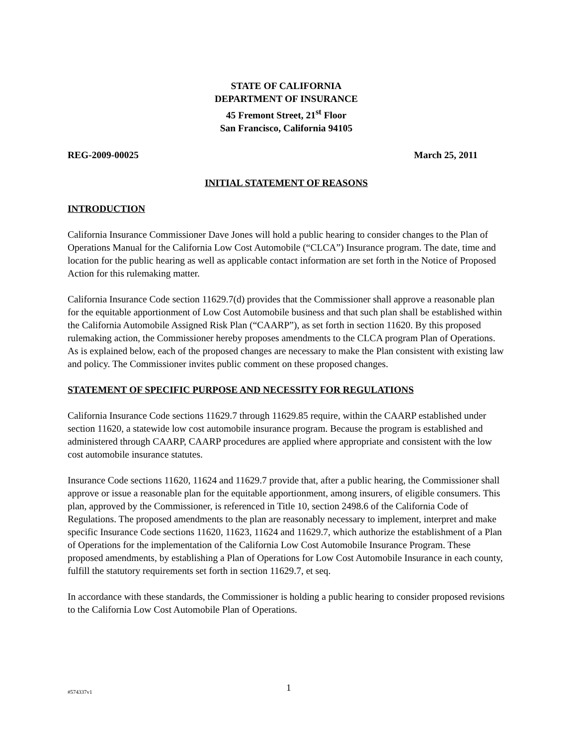STATE OF CALIFORNIA
DEPARTMENT OF INSURANCE
45 Fremont Street, 21<sup>st</sup> Floor
San Francisco, California 94105
REG-2009-00025 March 25, 2011
INITIAL STATEMENT OF REASONS
INTRODUCTION
California Insurance Commissioner Dave Jones will hold a public hearing to consider changes to the Plan of Operations Manual for the California Low Cost Automobile (“CLCA”) Insurance program. The date, time and location for the public hearing as well as applicable contact information are set forth in the Notice of Proposed Action for this rulemaking matter.
California Insurance Code section 11629.7(d) provides that the Commissioner shall approve a reasonable plan for the equitable apportionment of Low Cost Automobile business and that such plan shall be established within the California Automobile Assigned Risk Plan (“CAARP”), as set forth in section 11620. By this proposed rulemaking action, the Commissioner hereby proposes amendments to the CLCA program Plan of Operations. As is explained below, each of the proposed changes are necessary to make the Plan consistent with existing law and policy. The Commissioner invites public comment on these proposed changes.
STATEMENT OF SPECIFIC PURPOSE AND NECESSITY FOR REGULATIONS
California Insurance Code sections 11629.7 through 11629.85 require, within the CAARP established under section 11620, a statewide low cost automobile insurance program. Because the program is established and administered through CAARP, CAARP procedures are applied where appropriate and consistent with the low cost automobile insurance statutes.
Insurance Code sections 11620, 11624 and 11629.7 provide that, after a public hearing, the Commissioner shall approve or issue a reasonable plan for the equitable apportionment, among insurers, of eligible consumers. This plan, approved by the Commissioner, is referenced in Title 10, section 2498.6 of the California Code of Regulations. The proposed amendments to the plan are reasonably necessary to implement, interpret and make specific Insurance Code sections 11620, 11623, 11624 and 11629.7, which authorize the establishment of a Plan of Operations for the implementation of the California Low Cost Automobile Insurance Program. These proposed amendments, by establishing a Plan of Operations for Low Cost Automobile Insurance in each county, fulfill the statutory requirements set forth in section 11629.7, et seq.
In accordance with these standards, the Commissioner is holding a public hearing to consider proposed revisions to the California Low Cost Automobile Plan of Operations.
#574337v1 1